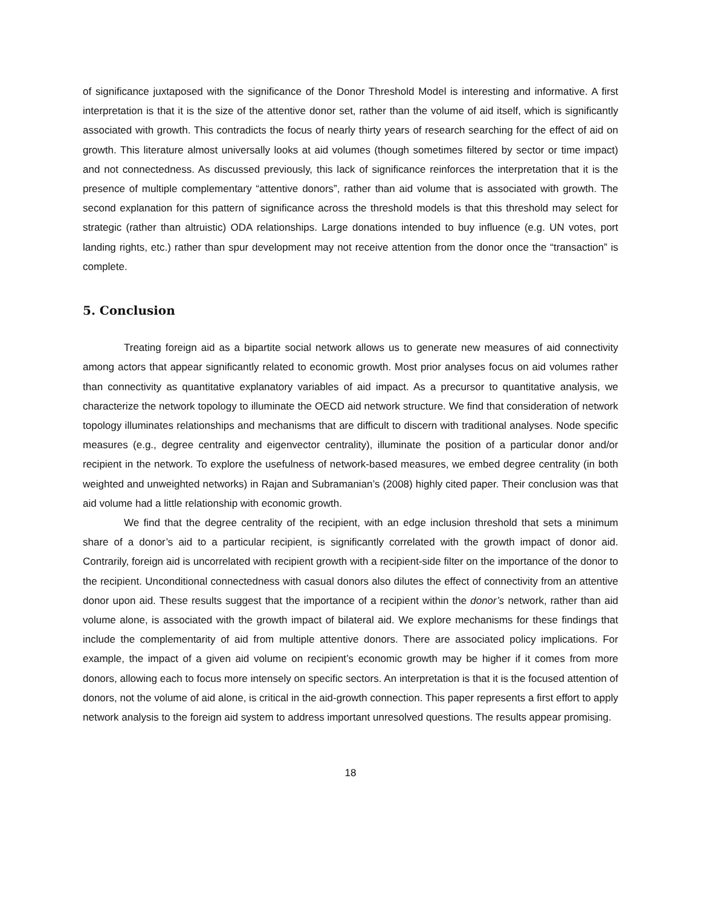of significance juxtaposed with the significance of the Donor Threshold Model is interesting and informative. A first interpretation is that it is the size of the attentive donor set, rather than the volume of aid itself, which is significantly associated with growth. This contradicts the focus of nearly thirty years of research searching for the effect of aid on growth. This literature almost universally looks at aid volumes (though sometimes filtered by sector or time impact) and not connectedness. As discussed previously, this lack of significance reinforces the interpretation that it is the presence of multiple complementary “attentive donors”, rather than aid volume that is associated with growth. The second explanation for this pattern of significance across the threshold models is that this threshold may select for strategic (rather than altruistic) ODA relationships. Large donations intended to buy influence (e.g. UN votes, port landing rights, etc.) rather than spur development may not receive attention from the donor once the “transaction” is complete.
5. Conclusion
Treating foreign aid as a bipartite social network allows us to generate new measures of aid connectivity among actors that appear significantly related to economic growth. Most prior analyses focus on aid volumes rather than connectivity as quantitative explanatory variables of aid impact. As a precursor to quantitative analysis, we characterize the network topology to illuminate the OECD aid network structure. We find that consideration of network topology illuminates relationships and mechanisms that are difficult to discern with traditional analyses. Node specific measures (e.g., degree centrality and eigenvector centrality), illuminate the position of a particular donor and/or recipient in the network. To explore the usefulness of network-based measures, we embed degree centrality (in both weighted and unweighted networks) in Rajan and Subramanian’s (2008) highly cited paper. Their conclusion was that aid volume had a little relationship with economic growth.
We find that the degree centrality of the recipient, with an edge inclusion threshold that sets a minimum share of a donor’s aid to a particular recipient, is significantly correlated with the growth impact of donor aid. Contrarily, foreign aid is uncorrelated with recipient growth with a recipient-side filter on the importance of the donor to the recipient. Unconditional connectedness with casual donors also dilutes the effect of connectivity from an attentive donor upon aid. These results suggest that the importance of a recipient within the donor’s network, rather than aid volume alone, is associated with the growth impact of bilateral aid. We explore mechanisms for these findings that include the complementarity of aid from multiple attentive donors. There are associated policy implications. For example, the impact of a given aid volume on recipient’s economic growth may be higher if it comes from more donors, allowing each to focus more intensely on specific sectors. An interpretation is that it is the focused attention of donors, not the volume of aid alone, is critical in the aid-growth connection. This paper represents a first effort to apply network analysis to the foreign aid system to address important unresolved questions. The results appear promising.
18